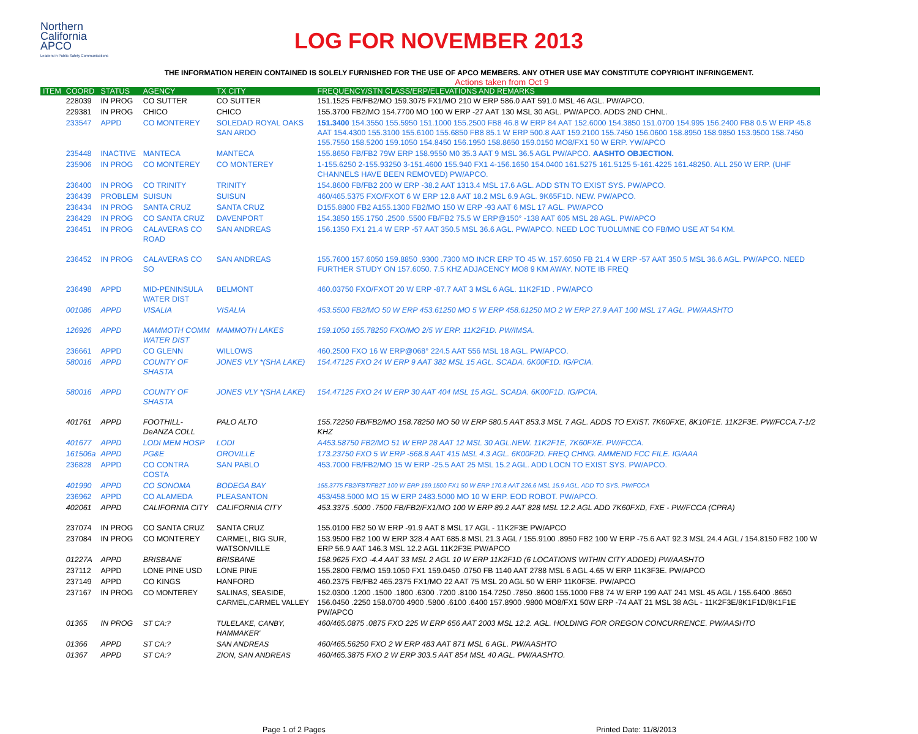Northern
California
APCO
Leaders in Public Safety Communications
LOG FOR NOVEMBER 2013
THE INFORMATION HEREIN CONTAINED IS SOLELY FURNISHED FOR THE USE OF APCO MEMBERS. ANY OTHER USE MAY CONSTITUTE COPYRIGHT INFRINGEMENT.
Actions taken from Oct 9
| ITEM | COORD | STATUS | AGENCY | TX CITY | FREQUENCY/STN CLASS/ERP/ELEVATIONS AND REMARKS |
| --- | --- | --- | --- | --- | --- |
| | 228039 | IN PROG | CO SUTTER | CO SUTTER | 151.1525 FB/FB2/MO 159.3075 FX1/MO 210 W ERP 586.0 AAT 591.0 MSL 46 AGL. PW/APCO. |
| | 229381 | IN PROG | CHICO | CHICO | 155.3700 FB2/MO 154.7700 MO 100 W ERP -27 AAT 130 MSL 30 AGL. PW/APCO. ADDS 2ND CHNL. |
| | 233547 | APPD | CO MONTEREY | SOLEDAD ROYAL OAKS SAN ARDO | 151.3400 154.3550 155.5950 151.1000 155.2500 FB8 46.8 W ERP 84 AAT 152.6000 154.3850 151.0700 154.995 156.2400 FB8 0.5 W ERP 45.8 AAT 154.4300 155.3100 155.6100 155.6850 FB8 85.1 W ERP 500.8 AAT 159.2100 155.7450 156.0600 158.8950 158.9850 153.9500 158.7450 155.7550 158.5200 159.1050 154.8450 156.1950 158.8650 159.0150 MO8/FX1 50 W ERP. YW/APCO |
| | 235448 | INACTIVE | MANTECA | MANTECA | 155.8650 FB/FB2 79W ERP 158.9550 M0 35.3 AAT 9 MSL 36.5 AGL PW/APCO. AASHTO OBJECTION. |
| | 235906 | IN PROG | CO MONTEREY | CO MONTEREY | 1-155.6250 2-155.93250 3-151.4600 155.940 FX1 4-156.1650 154.0400 161.5275 161.5125 5-161.4225 161.48250. ALL 250 W ERP. (UHF CHANNELS HAVE BEEN REMOVED) PW/APCO. |
| | 236400 | IN PROG | CO TRINITY | TRINITY | 154.8600 FB/FB2 200 W ERP -38.2 AAT 1313.4 MSL 17.6 AGL. ADD STN TO EXIST SYS. PW/APCO. |
| | 236439 | PROBLEM | SUISUN | SUISUN | 460/465.5375 FXO/FXOT 6 W ERP 12.8 AAT 18.2 MSL 6.9 AGL. 9K65F1D. NEW. PW/APCO. |
| | 236434 | IN PROG | SANTA CRUZ | SANTA CRUZ | D155.8800 FB2 A155.1300 FB2/MO 150 W ERP -93 AAT 6 MSL 17 AGL. PW/APCO |
| | 236429 | IN PROG | CO SANTA CRUZ | DAVENPORT | 154.3850 155.1750 .2500 .5500 FB/FB2 75.5 W ERP@150° -138 AAT 605 MSL 28 AGL. PW/APCO |
| | 236451 | IN PROG | CALAVERAS CO ROAD | SAN ANDREAS | 156.1350 FX1 21.4 W ERP -57 AAT 350.5 MSL 36.6 AGL. PW/APCO. NEED LOC TUOLUMNE CO FB/MO USE AT 54 KM. |
| | 236452 | IN PROG | CALAVERAS CO SO | SAN ANDREAS | 155.7600 157.6050 159.8850 .9300 .7300 MO INCR ERP TO 45 W. 157.6050 FB 21.4 W ERP -57 AAT 350.5 MSL 36.6 AGL. PW/APCO. NEED FURTHER STUDY ON 157.6050. 7.5 KHZ ADJACENCY MO8 9 KM AWAY. NOTE IB FREQ |
| | 236498 | APPD | MID-PENINSULA WATER DIST | BELMONT | 460.03750 FXO/FXOT 20 W ERP -87.7 AAT 3 MSL 6 AGL. 11K2F1D . PW/APCO |
| | 001086 | APPD | VISALIA | VISALIA | 453.5500 FB2/MO 50 W ERP 453.61250 MO 5 W ERP 458.61250 MO 2 W ERP 27.9 AAT 100 MSL 17 AGL. PW/AASHTO |
| | 126926 | APPD | MAMMOTH COMM WATER DIST | MAMMOTH LAKES | 159.1050 155.78250 FXO/MO 2/5 W ERP. 11K2F1D. PW/IMSA. |
| | 236661 | APPD | CO GLENN | WILLOWS | 460.2500 FXO 16 W ERP@068° 224.5 AAT 556 MSL 18 AGL. PW/APCO. |
| | 580016 | APPD | COUNTY OF SHASTA | JONES VLY *(SHA LAKE) | 154.47125 FXO 24 W ERP 9 AAT 382 MSL 15 AGL. SCADA. 6K00F1D. IG/PCIA. |
| | 580016 | APPD | COUNTY OF SHASTA | JONES VLY *(SHA LAKE) | 154.47125 FXO 24 W ERP 30 AAT 404 MSL 15 AGL. SCADA. 6K00F1D. IG/PCIA. |
| | 401761 | APPD | FOOTHILL-DeANZA COLL | PALO ALTO | 155.72250 FB/FB2/MO 158.78250 MO 50 W ERP 580.5 AAT 853.3 MSL 7 AGL. ADDS TO EXIST. 7K60FXE, 8K10F1E. 11K2F3E. PW/FCCA.7-1/2 KHZ |
| | 401677 | APPD | LODI MEM HOSP | LODI | A453.58750 FB2/MO 51 W ERP 28 AAT 12 MSL 30 AGL.NEW. 11K2F1E, 7K60FXE. PW/FCCA. |
| | 161506a | APPD | PG&E | OROVILLE | 173.23750 FXO 5 W ERP -568.8 AAT 415 MSL 4.3 AGL. 6K00F2D. FREQ CHNG. AMMEND FCC FILE. IG/AAA |
| | 236828 | APPD | CO CONTRA COSTA | SAN PABLO | 453.7000 FB/FB2/MO 15 W ERP -25.5 AAT 25 MSL 15.2 AGL. ADD LOCN TO EXIST SYS. PW/APCO. |
| | 401990 | APPD | CO SONOMA | BODEGA BAY | 155.3775 FB2/FBT/FB2T 100 W ERP 159.1500 FX1 50 W ERP 170.8 AAT 226.6 MSL 15.9 AGL. ADD TO SYS. PW/FCCA |
| | 236962 | APPD | CO ALAMEDA | PLEASANTON | 453/458.5000 MO 15 W ERP 2483.5000 MO 10 W ERP. EOD ROBOT. PW/APCO. |
| | 402061 | APPD | CALIFORNIA CITY | CALIFORNIA CITY | 453.3375 .5000 .7500 FB/FB2/FX1/MO 100 W ERP 89.2 AAT 828 MSL 12.2 AGL ADD 7K60FXD, FXE - PW/FCCA (CPRA) |
| | 237074 | IN PROG | CO SANTA CRUZ | SANTA CRUZ | 155.0100 FB2 50 W ERP -91.9 AAT 8 MSL 17 AGL - 11K2F3E PW/APCO |
| | 237084 | IN PROG | CO MONTEREY | CARMEL, BIG SUR, WATSONVILLE | 153.9500 FB2 100 W ERP 328.4 AAT 685.8 MSL 21.3 AGL / 155.9100 .8950 FB2 100 W ERP -75.6 AAT 92.3 MSL 24.4 AGL / 154.8150 FB2 100 W ERP 56.9 AAT 146.3 MSL 12.2 AGL 11K2F3E PW/APCO |
| | 01227A | APPD | BRISBANE | BRISBANE | 158.9625 FXO -4.4 AAT 33 MSL 2 AGL 10 W ERP 11K2F1D (6 LOCATIONS WITHIN CITY ADDED) PW/AASHTO |
| | 237112 | APPD | LONE PINE USD | LONE PINE | 155.2800 FB/MO 159.1050 FX1 159.0450 .0750 FB 1140 AAT 2788 MSL 6 AGL 4.65 W ERP 11K3F3E. PW/APCO |
| | 237149 | APPD | CO KINGS | HANFORD | 460.2375 FB/FB2 465.2375 FX1/MO 22 AAT 75 MSL 20 AGL 50 W ERP 11K0F3E. PW/APCO |
| | 237167 | IN PROG | CO MONTEREY | SALINAS, SEASIDE, CARMEL,CARMEL VALLEY | 152.0300 .1200 .1500 .1800 .6300 .7200 .8100 154.7250 .7850 .8600 155.1000 FB8 74 W ERP 199 AAT 241 MSL 45 AGL / 155.6400 .8650 156.0450 .2250 158.0700 4900 .5800 .6100 .6400 157.8900 .9800 MO8/FX1 50W ERP -74 AAT 21 MSL 38 AGL - 11K2F3E/8K1F1D/8K1F1E PW/APCO |
| | 01365 | IN PROG | ST CA:? | TULELAKE, CANBY, HAMMAKER' | 460/465.0875 .0875 FXO 225 W ERP 656 AAT 2003 MSL 12.2. AGL. HOLDING FOR OREGON CONCURRENCE. PW/AASHTO |
| | 01366 | APPD | ST CA:? | SAN ANDREAS | 460/465.56250 FXO 2 W ERP 483 AAT 871 MSL 6 AGL. PW/AASHTO |
| | 01367 | APPD | ST CA:? | ZION, SAN ANDREAS | 460/465.3875 FXO 2 W ERP 303.5 AAT 854 MSL 40 AGL. PW/AASHTO. |
Page 1 of 2 Pages Printed Date: 11/8/2013